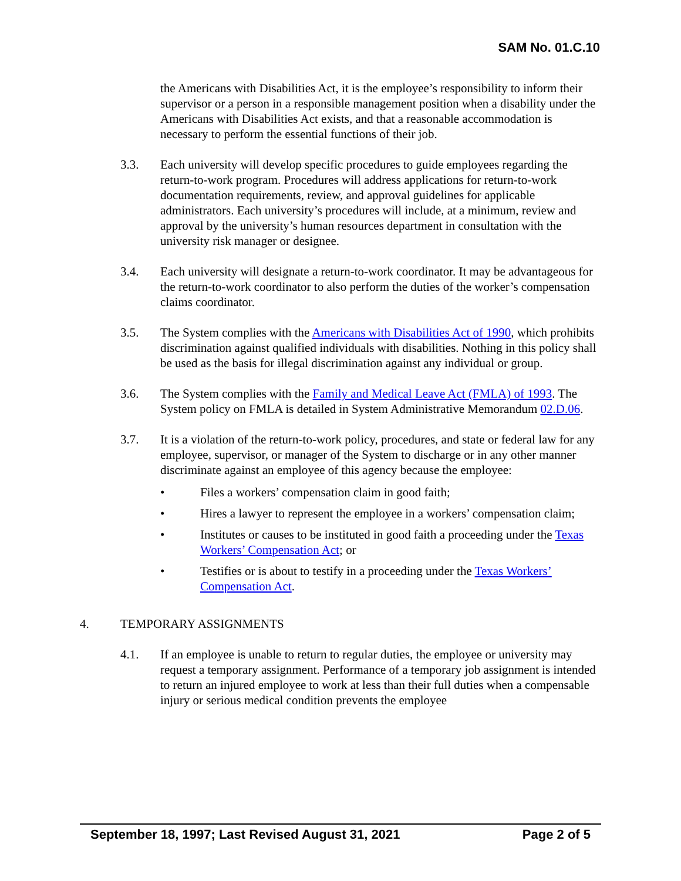SAM No. 01.C.10
the Americans with Disabilities Act, it is the employee’s responsibility to inform their supervisor or a person in a responsible management position when a disability under the Americans with Disabilities Act exists, and that a reasonable accommodation is necessary to perform the essential functions of their job.
3.3. Each university will develop specific procedures to guide employees regarding the return-to-work program. Procedures will address applications for return-to-work documentation requirements, review, and approval guidelines for applicable administrators. Each university’s procedures will include, at a minimum, review and approval by the university’s human resources department in consultation with the university risk manager or designee.
3.4. Each university will designate a return-to-work coordinator. It may be advantageous for the return-to-work coordinator to also perform the duties of the worker’s compensation claims coordinator.
3.5. The System complies with the Americans with Disabilities Act of 1990, which prohibits discrimination against qualified individuals with disabilities. Nothing in this policy shall be used as the basis for illegal discrimination against any individual or group.
3.6. The System complies with the Family and Medical Leave Act (FMLA) of 1993. The System policy on FMLA is detailed in System Administrative Memorandum 02.D.06.
3.7. It is a violation of the return-to-work policy, procedures, and state or federal law for any employee, supervisor, or manager of the System to discharge or in any other manner discriminate against an employee of this agency because the employee:
• Files a workers’ compensation claim in good faith;
• Hires a lawyer to represent the employee in a workers’ compensation claim;
• Institutes or causes to be instituted in good faith a proceeding under the Texas Workers’ Compensation Act; or
• Testifies or is about to testify in a proceeding under the Texas Workers’ Compensation Act.
4. TEMPORARY ASSIGNMENTS
4.1. If an employee is unable to return to regular duties, the employee or university may request a temporary assignment. Performance of a temporary job assignment is intended to return an injured employee to work at less than their full duties when a compensable injury or serious medical condition prevents the employee
September 18, 1997; Last Revised August 31, 2021 Page 2 of 5